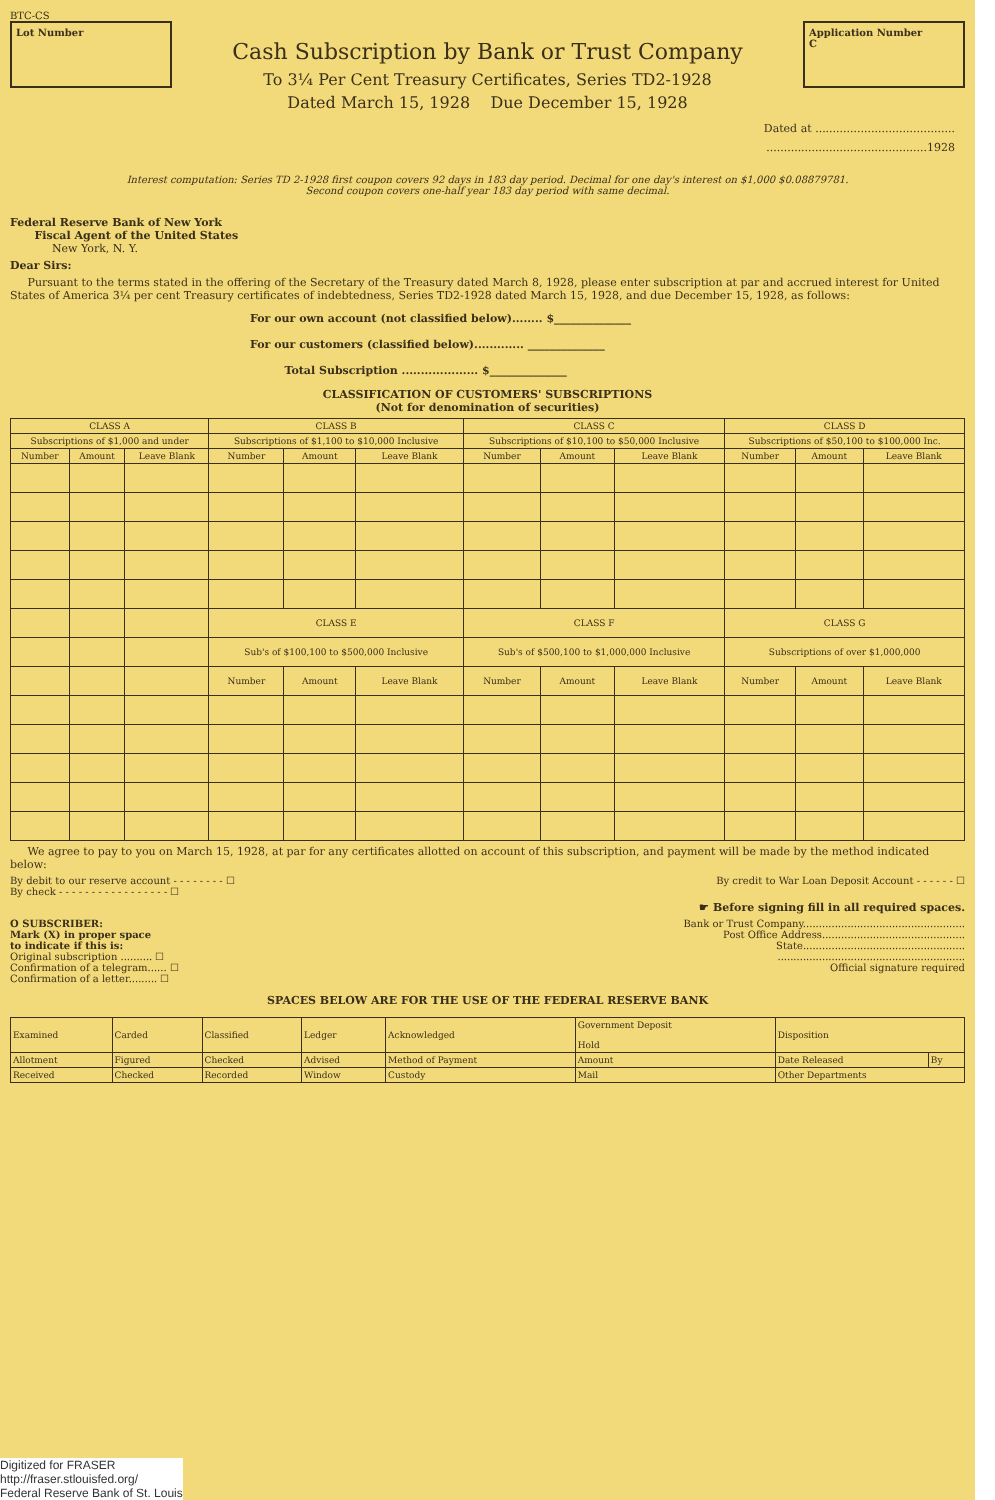BTC-CS
Lot Number
Cash Subscription by Bank or Trust Company
To 3¼ Per Cent Treasury Certificates, Series TD2-1928
Dated March 15, 1928 Due December 15, 1928
Application Number
C
Dated at ........................................
..............................................1928
Interest computation: Series TD 2-1928 first coupon covers 92 days in 183 day period. Decimal for one day's interest on $1,000 $0.08879781.
Second coupon covers one-half year 183 day period with same decimal.
Federal Reserve Bank of New York
Fiscal Agent of the United States
New York, N. Y.
Dear Sirs:
Pursuant to the terms stated in the offering of the Secretary of the Treasury dated March 8, 1928, please enter subscription at par and accrued interest for United States of America 3¼ per cent Treasury certificates of indebtedness, Series TD2-1928 dated March 15, 1928, and due December 15, 1928, as follows:
For our own account (not classified below)........ $______________
For our customers (classified below)............. ______________
Total Subscription .................... $______________
CLASSIFICATION OF CUSTOMERS' SUBSCRIPTIONS
(Not for denomination of securities)
| CLASS A | | | CLASS B | | | CLASS C | | | CLASS D | | |
| --- | --- | --- | --- | --- | --- | --- | --- | --- | --- | --- | --- |
| Subscriptions of $1,000 and under | | | Subscriptions of $1,100 to $10,000 Inclusive | | | Subscriptions of $10,100 to $50,000 Inclusive | | | Subscriptions of $50,100 to $100,000 Inc. | | |
| Number | Amount | Leave Blank | Number | Amount | Leave Blank | Number | Amount | Leave Blank | Number | Amount | Leave Blank |
| | | | CLASS E | | | CLASS F | | | CLASS G | | |
| | | | Sub's of $100,100 to $500,000 Inclusive | | | Sub's of $500,100 to $1,000,000 Inclusive | | | Subscriptions of over $1,000,000 | | |
| | | | Number | Amount | Leave Blank | Number | Amount | Leave Blank | Number | Amount | Leave Blank |
We agree to pay to you on March 15, 1928, at par for any certificates allotted on account of this subscription, and payment will be made by the method indicated below:
By debit to our reserve account - - - - - - - - ☐
By check - - - - - - - - - - - - - - - - - ☐
By credit to War Loan Deposit Account - - - - - - ☐
☛ Before signing fill in all required spaces.
O SUBSCRIBER:
Mark (X) in proper space
to indicate if this is:
Original subscription .......... ☐
Confirmation of a telegram...... ☐
Confirmation of a letter......... ☐
Bank or Trust Company...................................................
Post Office Address.............................................
State...................................................
...........................................................
Official signature required
SPACES BELOW ARE FOR THE USE OF THE FEDERAL RESERVE BANK
| Examined | Carded | Classified | Ledger | Acknowledged | Government Deposit Hold | | Disposition | |
| Allotment | Figured | Checked | Advised | Method of Payment | Amount | | Date Released | By |
| Received | Checked | Recorded | Window | Custody | Mail | Other Departments | | |
Digitized for FRASER
http://fraser.stlouisfed.org/
Federal Reserve Bank of St. Louis